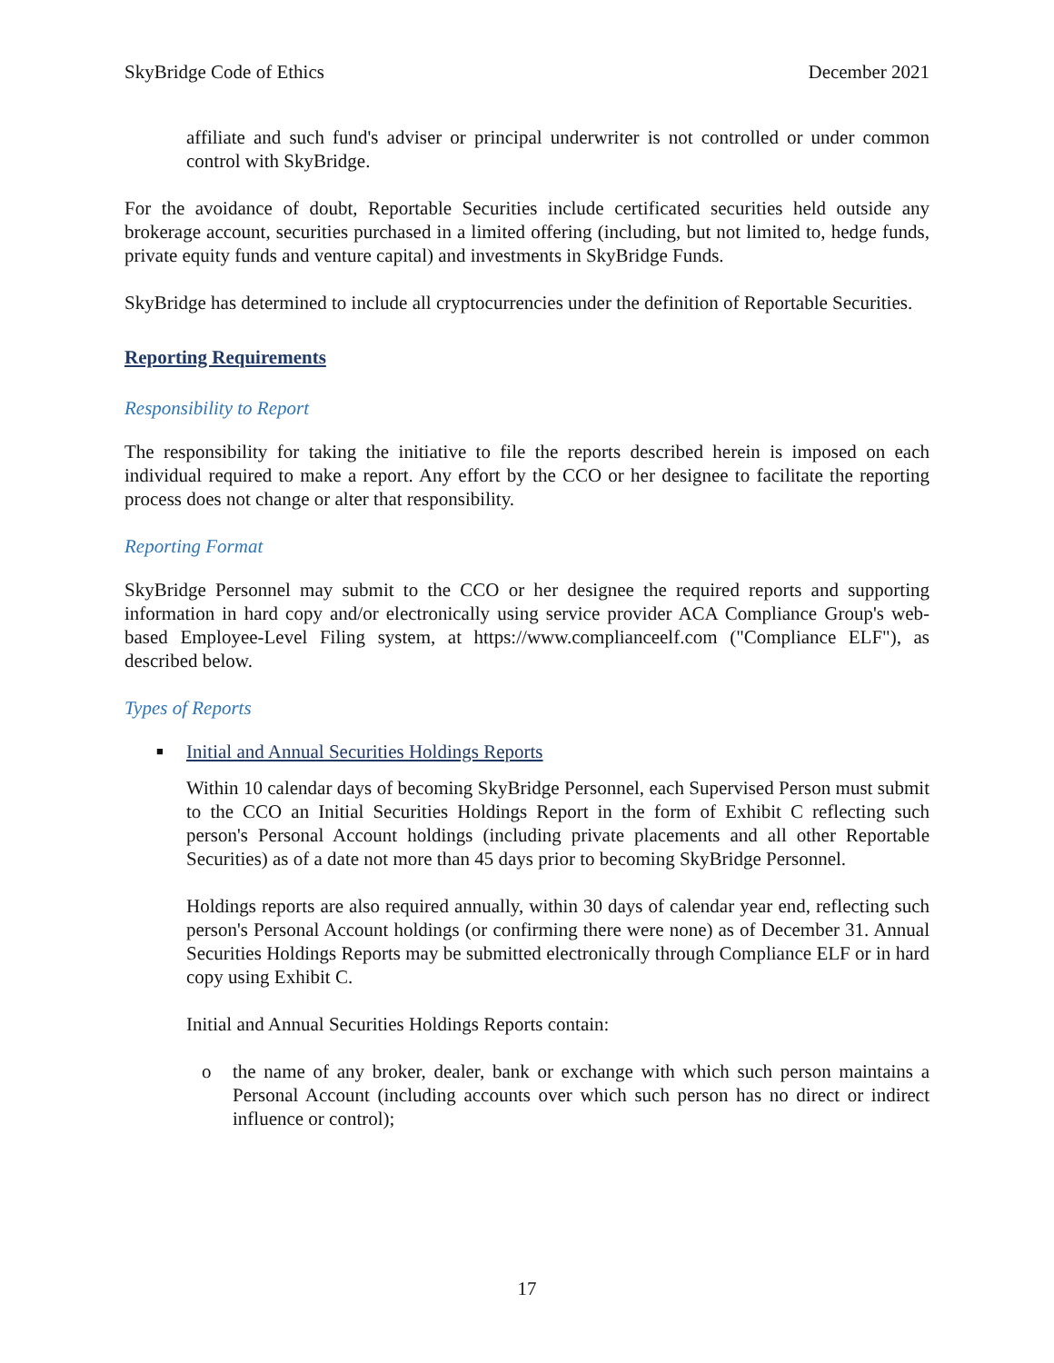SkyBridge Code of Ethics December 2021
affiliate and such fund's adviser or principal underwriter is not controlled or under common control with SkyBridge.
For the avoidance of doubt, Reportable Securities include certificated securities held outside any brokerage account, securities purchased in a limited offering (including, but not limited to, hedge funds, private equity funds and venture capital) and investments in SkyBridge Funds.
SkyBridge has determined to include all cryptocurrencies under the definition of Reportable Securities.
Reporting Requirements
Responsibility to Report
The responsibility for taking the initiative to file the reports described herein is imposed on each individual required to make a report. Any effort by the CCO or her designee to facilitate the reporting process does not change or alter that responsibility.
Reporting Format
SkyBridge Personnel may submit to the CCO or her designee the required reports and supporting information in hard copy and/or electronically using service provider ACA Compliance Group's web-based Employee-Level Filing system, at https://www.complianceelf.com ("Compliance ELF"), as described below.
Types of Reports
■ Initial and Annual Securities Holdings Reports
Within 10 calendar days of becoming SkyBridge Personnel, each Supervised Person must submit to the CCO an Initial Securities Holdings Report in the form of Exhibit C reflecting such person's Personal Account holdings (including private placements and all other Reportable Securities) as of a date not more than 45 days prior to becoming SkyBridge Personnel.
Holdings reports are also required annually, within 30 days of calendar year end, reflecting such person's Personal Account holdings (or confirming there were none) as of December 31. Annual Securities Holdings Reports may be submitted electronically through Compliance ELF or in hard copy using Exhibit C.
Initial and Annual Securities Holdings Reports contain:
o the name of any broker, dealer, bank or exchange with which such person maintains a Personal Account (including accounts over which such person has no direct or indirect influence or control);
17